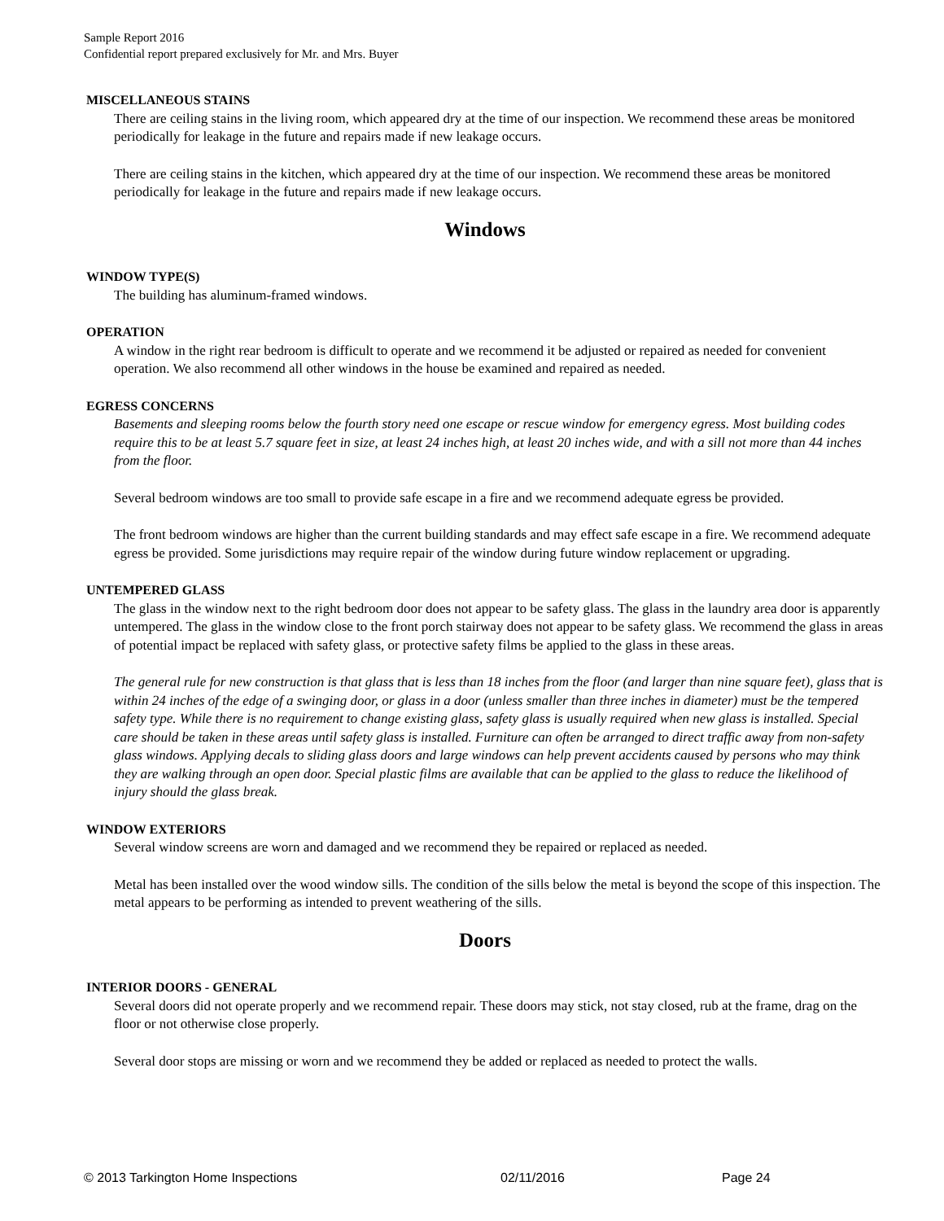Sample Report 2016
Confidential report prepared exclusively for Mr. and Mrs. Buyer
MISCELLANEOUS STAINS
There are ceiling stains in the living room, which appeared dry at the time of our inspection. We recommend these areas be monitored periodically for leakage in the future and repairs made if new leakage occurs.
There are ceiling stains in the kitchen, which appeared dry at the time of our inspection. We recommend these areas be monitored periodically for leakage in the future and repairs made if new leakage occurs.
Windows
WINDOW TYPE(S)
The building has aluminum-framed windows.
OPERATION
A window in the right rear bedroom is difficult to operate and we recommend it be adjusted or repaired as needed for convenient operation. We also recommend all other windows in the house be examined and repaired as needed.
EGRESS CONCERNS
Basements and sleeping rooms below the fourth story need one escape or rescue window for emergency egress. Most building codes require this to be at least 5.7 square feet in size, at least 24 inches high, at least 20 inches wide, and with a sill not more than 44 inches from the floor.
Several bedroom windows are too small to provide safe escape in a fire and we recommend adequate egress be provided.
The front bedroom windows are higher than the current building standards and may effect safe escape in a fire. We recommend adequate egress be provided. Some jurisdictions may require repair of the window during future window replacement or upgrading.
UNTEMPERED GLASS
The glass in the window next to the right bedroom door does not appear to be safety glass. The glass in the laundry area door is apparently untempered. The glass in the window close to the front porch stairway does not appear to be safety glass. We recommend the glass in areas of potential impact be replaced with safety glass, or protective safety films be applied to the glass in these areas.
The general rule for new construction is that glass that is less than 18 inches from the floor (and larger than nine square feet), glass that is within 24 inches of the edge of a swinging door, or glass in a door (unless smaller than three inches in diameter) must be the tempered safety type. While there is no requirement to change existing glass, safety glass is usually required when new glass is installed. Special care should be taken in these areas until safety glass is installed. Furniture can often be arranged to direct traffic away from non-safety glass windows. Applying decals to sliding glass doors and large windows can help prevent accidents caused by persons who may think they are walking through an open door. Special plastic films are available that can be applied to the glass to reduce the likelihood of injury should the glass break.
WINDOW EXTERIORS
Several window screens are worn and damaged and we recommend they be repaired or replaced as needed.
Metal has been installed over the wood window sills. The condition of the sills below the metal is beyond the scope of this inspection. The metal appears to be performing as intended to prevent weathering of the sills.
Doors
INTERIOR DOORS - GENERAL
Several doors did not operate properly and we recommend repair. These doors may stick, not stay closed, rub at the frame, drag on the floor or not otherwise close properly.
Several door stops are missing or worn and we recommend they be added or replaced as needed to protect the walls.
© 2013 Tarkington Home Inspections 02/11/2016 Page 24